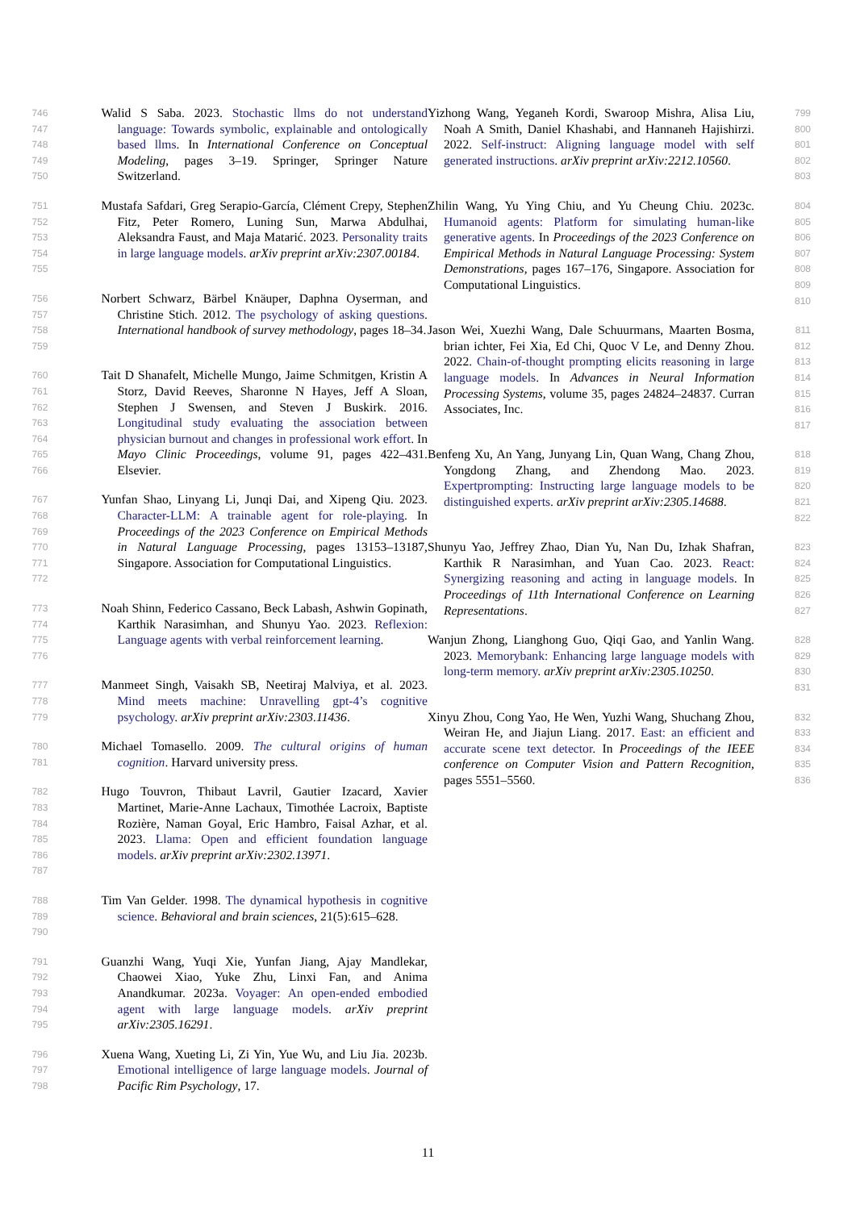746
747
748
749
750
Walid S Saba. 2023. Stochastic llms do not understand language: Towards symbolic, explainable and ontologically based llms. In International Conference on Conceptual Modeling, pages 3–19. Springer, Springer Nature Switzerland.
751
752
753
754
755
Mustafa Safdari, Greg Serapio-García, Clément Crepy, Stephen Fitz, Peter Romero, Luning Sun, Marwa Abdulhai, Aleksandra Faust, and Maja Matarić. 2023. Personality traits in large language models. arXiv preprint arXiv:2307.00184.
756
757
758
759
Norbert Schwarz, Bärbel Knäuper, Daphna Oyserman, and Christine Stich. 2012. The psychology of asking questions. International handbook of survey methodology, pages 18–34.
760
761
762
763
764
765
766
Tait D Shanafelt, Michelle Mungo, Jaime Schmitgen, Kristin A Storz, David Reeves, Sharonne N Hayes, Jeff A Sloan, Stephen J Swensen, and Steven J Buskirk. 2016. Longitudinal study evaluating the association between physician burnout and changes in professional work effort. In Mayo Clinic Proceedings, volume 91, pages 422–431. Elsevier.
767
768
769
770
771
772
Yunfan Shao, Linyang Li, Junqi Dai, and Xipeng Qiu. 2023. Character-LLM: A trainable agent for role-playing. In Proceedings of the 2023 Conference on Empirical Methods in Natural Language Processing, pages 13153–13187, Singapore. Association for Computational Linguistics.
773
774
775
776
Noah Shinn, Federico Cassano, Beck Labash, Ashwin Gopinath, Karthik Narasimhan, and Shunyu Yao. 2023. Reflexion: Language agents with verbal reinforcement learning.
777
778
779
Manmeet Singh, Vaisakh SB, Neetiraj Malviya, et al. 2023. Mind meets machine: Unravelling gpt-4’s cognitive psychology. arXiv preprint arXiv:2303.11436.
780
781
Michael Tomasello. 2009. The cultural origins of human cognition. Harvard university press.
782
783
784
785
786
787
Hugo Touvron, Thibaut Lavril, Gautier Izacard, Xavier Martinet, Marie-Anne Lachaux, Timothée Lacroix, Baptiste Rozière, Naman Goyal, Eric Hambro, Faisal Azhar, et al. 2023. Llama: Open and efficient foundation language models. arXiv preprint arXiv:2302.13971.
788
789
790
Tim Van Gelder. 1998. The dynamical hypothesis in cognitive science. Behavioral and brain sciences, 21(5):615–628.
791
792
793
794
795
Guanzhi Wang, Yuqi Xie, Yunfan Jiang, Ajay Mandlekar, Chaowei Xiao, Yuke Zhu, Linxi Fan, and Anima Anandkumar. 2023a. Voyager: An open-ended embodied agent with large language models. arXiv preprint arXiv:2305.16291.
796
797
798
Xuena Wang, Xueting Li, Zi Yin, Yue Wu, and Liu Jia. 2023b. Emotional intelligence of large language models. Journal of Pacific Rim Psychology, 17.
799
800
801
802
803
Yizhong Wang, Yeganeh Kordi, Swaroop Mishra, Alisa Liu, Noah A Smith, Daniel Khashabi, and Hannaneh Hajishirzi. 2022. Self-instruct: Aligning language model with self generated instructions. arXiv preprint arXiv:2212.10560.
804
805
806
807
808
809
810
Zhilin Wang, Yu Ying Chiu, and Yu Cheung Chiu. 2023c. Humanoid agents: Platform for simulating human-like generative agents. In Proceedings of the 2023 Conference on Empirical Methods in Natural Language Processing: System Demonstrations, pages 167–176, Singapore. Association for Computational Linguistics.
811
812
813
814
815
816
817
Jason Wei, Xuezhi Wang, Dale Schuurmans, Maarten Bosma, brian ichter, Fei Xia, Ed Chi, Quoc V Le, and Denny Zhou. 2022. Chain-of-thought prompting elicits reasoning in large language models. In Advances in Neural Information Processing Systems, volume 35, pages 24824–24837. Curran Associates, Inc.
818
819
820
821
822
Benfeng Xu, An Yang, Junyang Lin, Quan Wang, Chang Zhou, Yongdong Zhang, and Zhendong Mao. 2023. Expertprompting: Instructing large language models to be distinguished experts. arXiv preprint arXiv:2305.14688.
823
824
825
826
827
Shunyu Yao, Jeffrey Zhao, Dian Yu, Nan Du, Izhak Shafran, Karthik R Narasimhan, and Yuan Cao. 2023. React: Synergizing reasoning and acting in language models. In Proceedings of 11th International Conference on Learning Representations.
828
829
830
831
Wanjun Zhong, Lianghong Guo, Qiqi Gao, and Yanlin Wang. 2023. Memorybank: Enhancing large language models with long-term memory. arXiv preprint arXiv:2305.10250.
832
833
834
835
836
Xinyu Zhou, Cong Yao, He Wen, Yuzhi Wang, Shuchang Zhou, Weiran He, and Jiajun Liang. 2017. East: an efficient and accurate scene text detector. In Proceedings of the IEEE conference on Computer Vision and Pattern Recognition, pages 5551–5560.
11